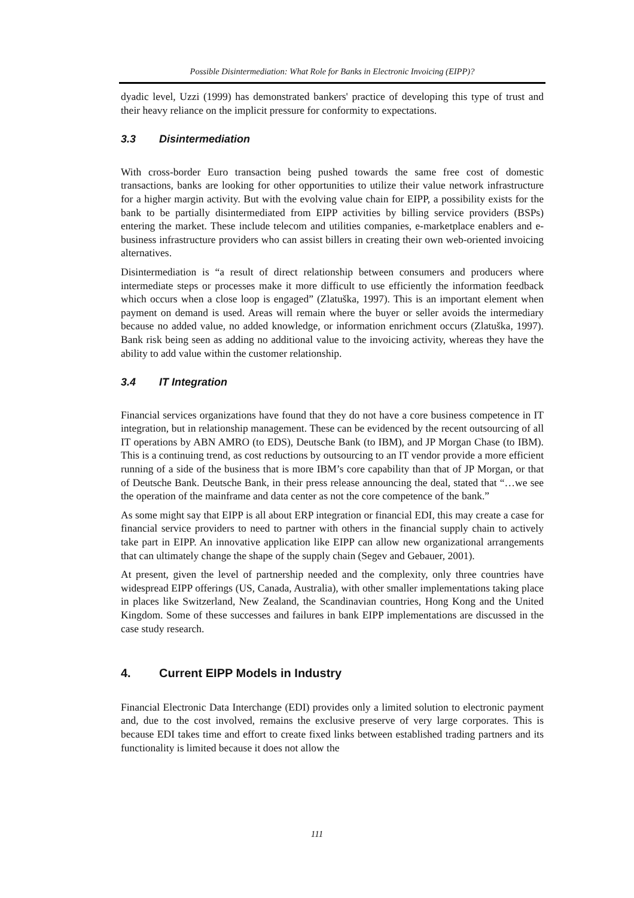Possible Disintermediation: What Role for Banks in Electronic Invoicing (EIPP)?
dyadic level, Uzzi (1999) has demonstrated bankers' practice of developing this type of trust and their heavy reliance on the implicit pressure for conformity to expectations.
3.3 Disintermediation
With cross-border Euro transaction being pushed towards the same free cost of domestic transactions, banks are looking for other opportunities to utilize their value network infrastructure for a higher margin activity. But with the evolving value chain for EIPP, a possibility exists for the bank to be partially disintermediated from EIPP activities by billing service providers (BSPs) entering the market. These include telecom and utilities companies, e-marketplace enablers and e-business infrastructure providers who can assist billers in creating their own web-oriented invoicing alternatives.
Disintermediation is “a result of direct relationship between consumers and producers where intermediate steps or processes make it more difficult to use efficiently the information feedback which occurs when a close loop is engaged” (Zlatuška, 1997). This is an important element when payment on demand is used. Areas will remain where the buyer or seller avoids the intermediary because no added value, no added knowledge, or information enrichment occurs (Zlatuška, 1997). Bank risk being seen as adding no additional value to the invoicing activity, whereas they have the ability to add value within the customer relationship.
3.4 IT Integration
Financial services organizations have found that they do not have a core business competence in IT integration, but in relationship management. These can be evidenced by the recent outsourcing of all IT operations by ABN AMRO (to EDS), Deutsche Bank (to IBM), and JP Morgan Chase (to IBM). This is a continuing trend, as cost reductions by outsourcing to an IT vendor provide a more efficient running of a side of the business that is more IBM’s core capability than that of JP Morgan, or that of Deutsche Bank. Deutsche Bank, in their press release announcing the deal, stated that “…we see the operation of the mainframe and data center as not the core competence of the bank.”
As some might say that EIPP is all about ERP integration or financial EDI, this may create a case for financial service providers to need to partner with others in the financial supply chain to actively take part in EIPP. An innovative application like EIPP can allow new organizational arrangements that can ultimately change the shape of the supply chain (Segev and Gebauer, 2001).
At present, given the level of partnership needed and the complexity, only three countries have widespread EIPP offerings (US, Canada, Australia), with other smaller implementations taking place in places like Switzerland, New Zealand, the Scandinavian countries, Hong Kong and the United Kingdom. Some of these successes and failures in bank EIPP implementations are discussed in the case study research.
4. Current EIPP Models in Industry
Financial Electronic Data Interchange (EDI) provides only a limited solution to electronic payment and, due to the cost involved, remains the exclusive preserve of very large corporates. This is because EDI takes time and effort to create fixed links between established trading partners and its functionality is limited because it does not allow the
111